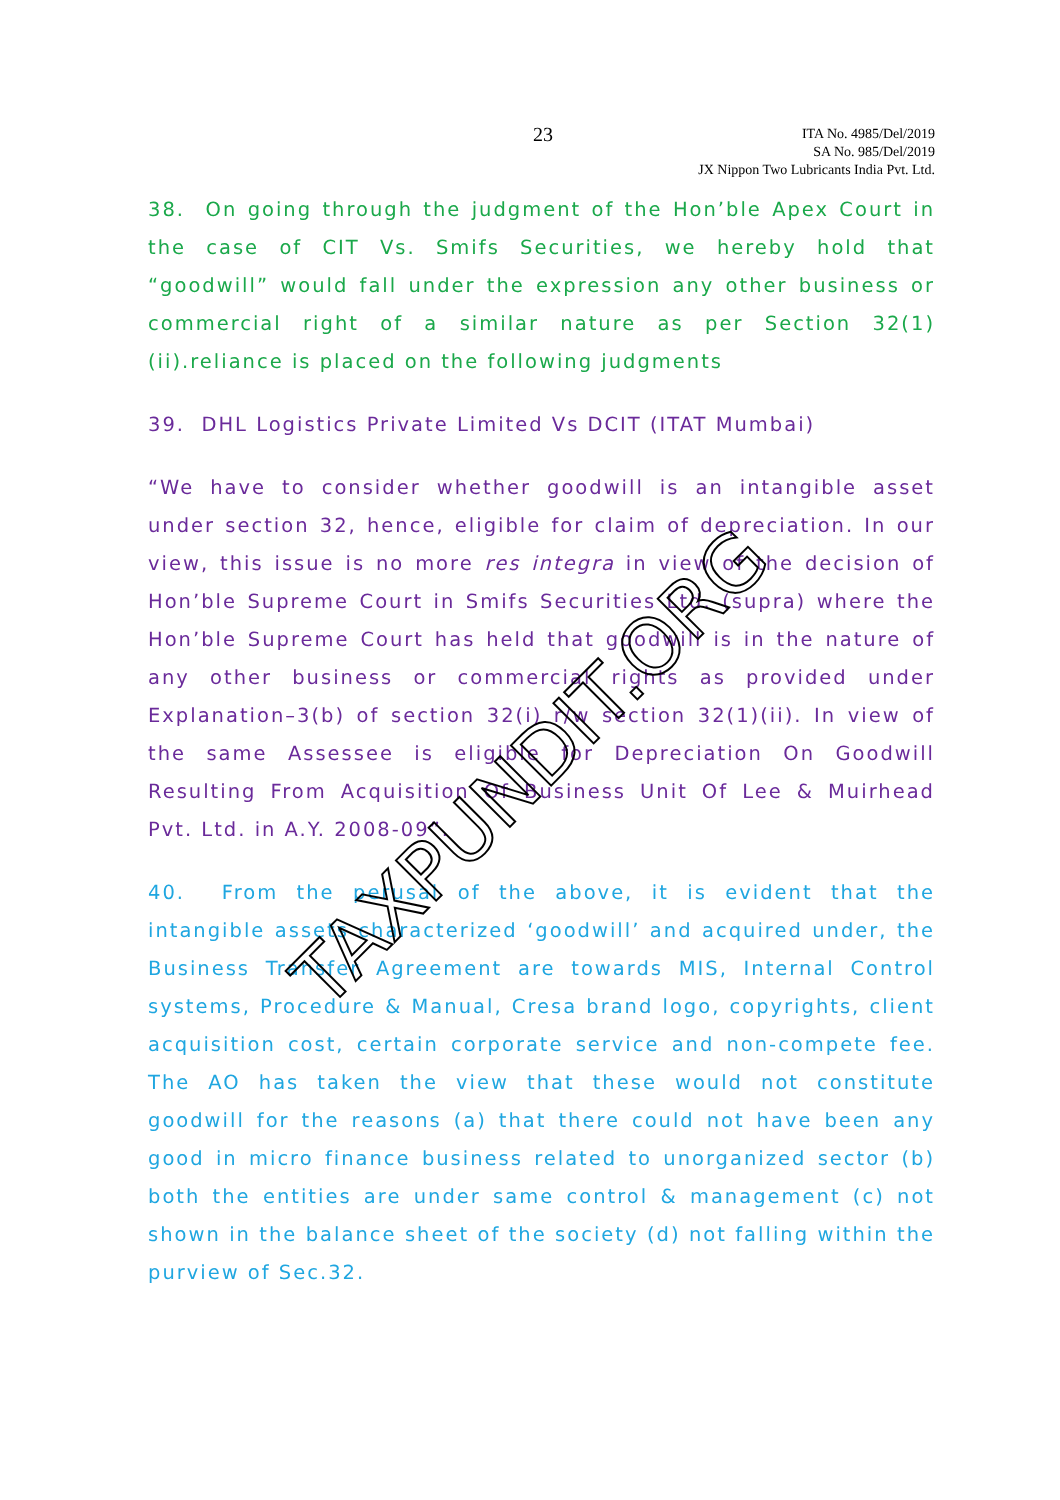23
ITA No. 4985/Del/2019
SA No. 985/Del/2019
JX Nippon Two Lubricants India Pvt. Ltd.
38. On going through the judgment of the Hon’ble Apex Court in the case of CIT Vs. Smifs Securities, we hereby hold that “goodwill” would fall under the expression any other business or commercial right of a similar nature as per Section 32(1)(ii).reliance is placed on the following judgments
39. DHL Logistics Private Limited Vs DCIT (ITAT Mumbai)
“We have to consider whether goodwill is an intangible asset under section 32, hence, eligible for claim of depreciation. In our view, this issue is no more res integra in view of the decision of Hon’ble Supreme Court in Smifs Securities Ltd. (supra) where the Hon’ble Supreme Court has held that goodwill is in the nature of any other business or commercial rights as provided under Explanation–3(b) of section 32(i) r/w section 32(1)(ii). In view of the same Assessee is eligible for Depreciation On Goodwill Resulting From Acquisition Of Business Unit Of Lee & Muirhead Pvt. Ltd. in A.Y. 2008-09”.
40. From the perusal of the above, it is evident that the intangible assets characterized ‘goodwill’ and acquired under, the Business Transfer Agreement are towards MIS, Internal Control systems, Procedure & Manual, Cresa brand logo, copyrights, client acquisition cost, certain corporate service and non-compete fee. The AO has taken the view that these would not constitute goodwill for the reasons (a) that there could not have been any good in micro finance business related to unorganized sector (b) both the entities are under same control & management (c) not shown in the balance sheet of the society (d) not falling within the purview of Sec.32.
TAXPUNDIT.ORG